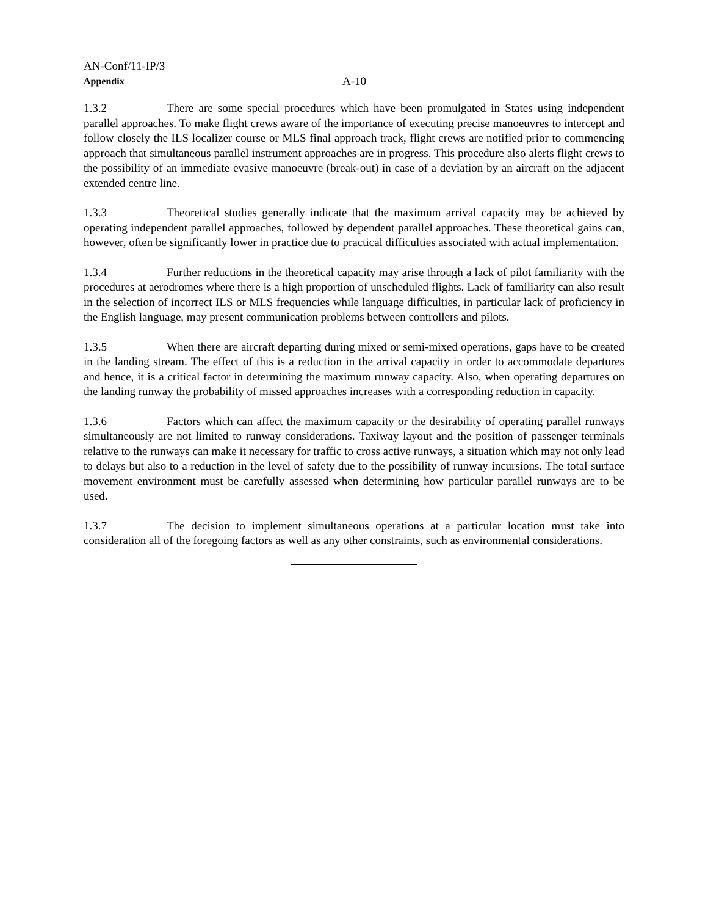AN-Conf/11-IP/3
Appendix A-10
1.3.2 There are some special procedures which have been promulgated in States using independent parallel approaches. To make flight crews aware of the importance of executing precise manoeuvres to intercept and follow closely the ILS localizer course or MLS final approach track, flight crews are notified prior to commencing approach that simultaneous parallel instrument approaches are in progress. This procedure also alerts flight crews to the possibility of an immediate evasive manoeuvre (break-out) in case of a deviation by an aircraft on the adjacent extended centre line.
1.3.3 Theoretical studies generally indicate that the maximum arrival capacity may be achieved by operating independent parallel approaches, followed by dependent parallel approaches. These theoretical gains can, however, often be significantly lower in practice due to practical difficulties associated with actual implementation.
1.3.4 Further reductions in the theoretical capacity may arise through a lack of pilot familiarity with the procedures at aerodromes where there is a high proportion of unscheduled flights. Lack of familiarity can also result in the selection of incorrect ILS or MLS frequencies while language difficulties, in particular lack of proficiency in the English language, may present communication problems between controllers and pilots.
1.3.5 When there are aircraft departing during mixed or semi-mixed operations, gaps have to be created in the landing stream. The effect of this is a reduction in the arrival capacity in order to accommodate departures and hence, it is a critical factor in determining the maximum runway capacity. Also, when operating departures on the landing runway the probability of missed approaches increases with a corresponding reduction in capacity.
1.3.6 Factors which can affect the maximum capacity or the desirability of operating parallel runways simultaneously are not limited to runway considerations. Taxiway layout and the position of passenger terminals relative to the runways can make it necessary for traffic to cross active runways, a situation which may not only lead to delays but also to a reduction in the level of safety due to the possibility of runway incursions. The total surface movement environment must be carefully assessed when determining how particular parallel runways are to be used.
1.3.7 The decision to implement simultaneous operations at a particular location must take into consideration all of the foregoing factors as well as any other constraints, such as environmental considerations.